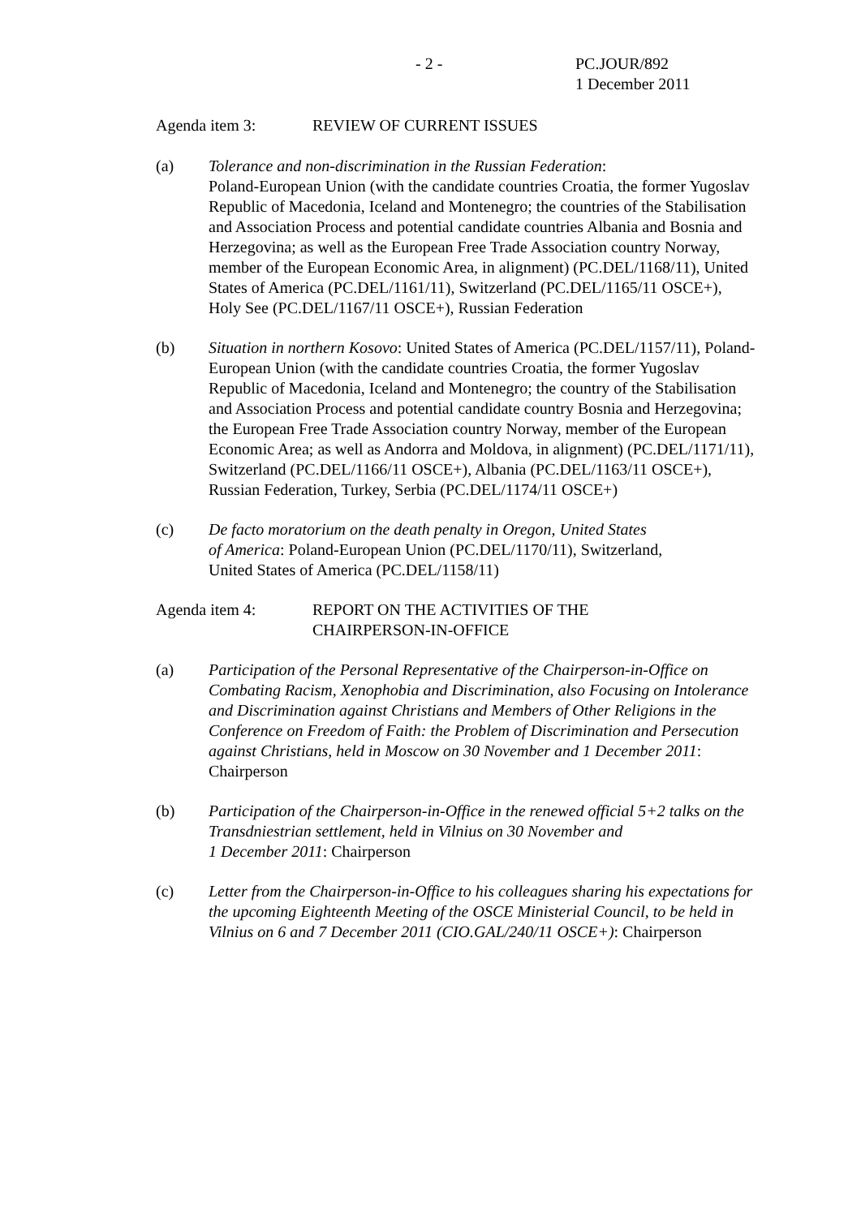- 2 - PC.JOUR/892
1 December 2011
Agenda item 3: REVIEW OF CURRENT ISSUES
(a) Tolerance and non-discrimination in the Russian Federation:
Poland-European Union (with the candidate countries Croatia, the former Yugoslav Republic of Macedonia, Iceland and Montenegro; the countries of the Stabilisation and Association Process and potential candidate countries Albania and Bosnia and Herzegovina; as well as the European Free Trade Association country Norway, member of the European Economic Area, in alignment) (PC.DEL/1168/11), United States of America (PC.DEL/1161/11), Switzerland (PC.DEL/1165/11 OSCE+), Holy See (PC.DEL/1167/11 OSCE+), Russian Federation
(b) Situation in northern Kosovo: United States of America (PC.DEL/1157/11), Poland-European Union (with the candidate countries Croatia, the former Yugoslav Republic of Macedonia, Iceland and Montenegro; the country of the Stabilisation and Association Process and potential candidate country Bosnia and Herzegovina; the European Free Trade Association country Norway, member of the European Economic Area; as well as Andorra and Moldova, in alignment) (PC.DEL/1171/11), Switzerland (PC.DEL/1166/11 OSCE+), Albania (PC.DEL/1163/11 OSCE+), Russian Federation, Turkey, Serbia (PC.DEL/1174/11 OSCE+)
(c) De facto moratorium on the death penalty in Oregon, United States
of America: Poland-European Union (PC.DEL/1170/11), Switzerland,
United States of America (PC.DEL/1158/11)
Agenda item 4: REPORT ON THE ACTIVITIES OF THE
CHAIRPERSON-IN-OFFICE
(a) Participation of the Personal Representative of the Chairperson-in-Office on Combating Racism, Xenophobia and Discrimination, also Focusing on Intolerance and Discrimination against Christians and Members of Other Religions in the Conference on Freedom of Faith: the Problem of Discrimination and Persecution against Christians, held in Moscow on 30 November and 1 December 2011: Chairperson
(b) Participation of the Chairperson-in-Office in the renewed official 5+2 talks on the Transdniestrian settlement, held in Vilnius on 30 November and
1 December 2011: Chairperson
(c) Letter from the Chairperson-in-Office to his colleagues sharing his expectations for the upcoming Eighteenth Meeting of the OSCE Ministerial Council, to be held in Vilnius on 6 and 7 December 2011 (CIO.GAL/240/11 OSCE+): Chairperson